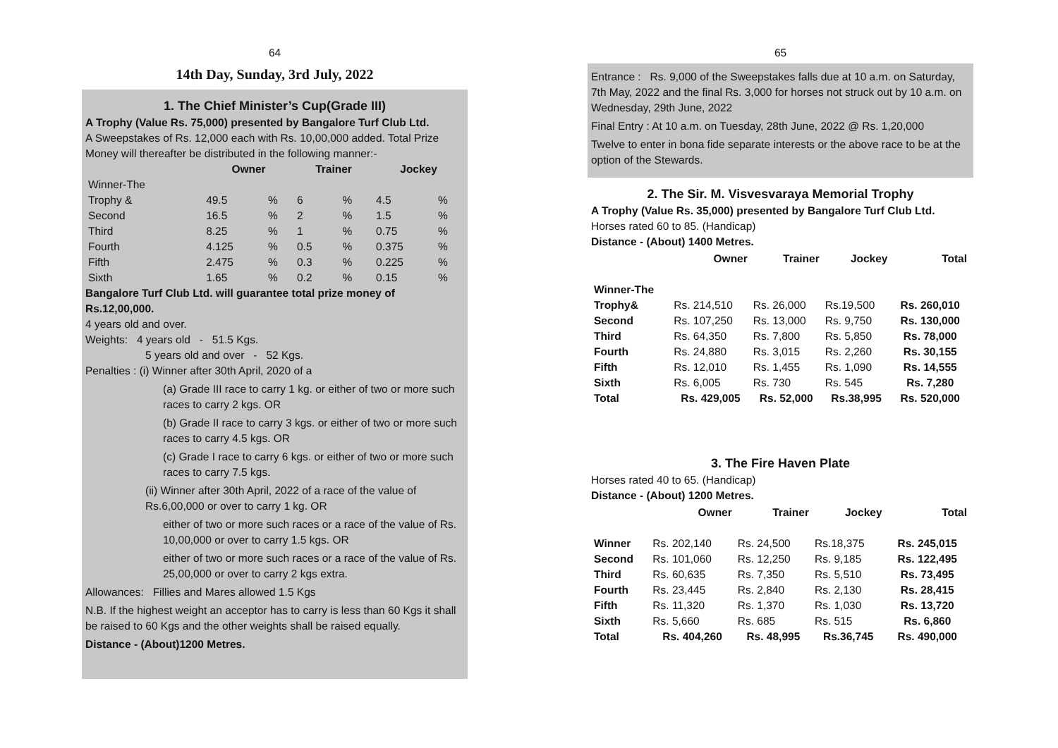64
14th Day, Sunday, 3rd July, 2022
1. The Chief Minister’s Cup(Grade III)
A Trophy (Value Rs. 75,000) presented by Bangalore Turf Club Ltd.
A Sweepstakes of Rs. 12,000 each with Rs. 10,00,000 added. Total Prize Money will thereafter be distributed in the following manner:-
| | Owner | | Trainer | | Jockey | |
| --- | --- | --- | --- | --- | --- | --- |
| Winner-The | | | | | | |
| Trophy & | 49.5 | % | 6 | % | 4.5 | % |
| Second | 16.5 | % | 2 | % | 1.5 | % |
| Third | 8.25 | % | 1 | % | 0.75 | % |
| Fourth | 4.125 | % | 0.5 | % | 0.375 | % |
| Fifth | 2.475 | % | 0.3 | % | 0.225 | % |
| Sixth | 1.65 | % | 0.2 | % | 0.15 | % |
Bangalore Turf Club Ltd. will guarantee total prize money of Rs.12,00,000.
4 years old and over.
Weights: 4 years old - 51.5 Kgs.
5 years old and over - 52 Kgs.
Penalties : (i) Winner after 30th April, 2020 of a
(a) Grade III race to carry 1 kg. or either of two or more such races to carry 2 kgs. OR
(b) Grade II race to carry 3 kgs. or either of two or more such races to carry 4.5 kgs. OR
(c) Grade I race to carry 6 kgs. or either of two or more such races to carry 7.5 kgs.
(ii) Winner after 30th April, 2022 of a race of the value of Rs.6,00,000 or over to carry 1 kg. OR
either of two or more such races or a race of the value of Rs. 10,00,000 or over to carry 1.5 kgs. OR
either of two or more such races or a race of the value of Rs. 25,00,000 or over to carry 2 kgs extra.
Allowances: Fillies and Mares allowed 1.5 Kgs
N.B. If the highest weight an acceptor has to carry is less than 60 Kgs it shall be raised to 60 Kgs and the other weights shall be raised equally.
Distance - (About)1200 Metres.
65
Entrance : Rs. 9,000 of the Sweepstakes falls due at 10 a.m. on Saturday, 7th May, 2022 and the final Rs. 3,000 for horses not struck out by 10 a.m. on Wednesday, 29th June, 2022
Final Entry : At 10 a.m. on Tuesday, 28th June, 2022 @ Rs. 1,20,000
Twelve to enter in bona fide separate interests or the above race to be at the option of the Stewards.
2. The Sir. M. Visvesvaraya Memorial Trophy
A Trophy (Value Rs. 35,000) presented by Bangalore Turf Club Ltd.
Horses rated 60 to 85. (Handicap)
Distance - (About) 1400 Metres.
| | Owner | Trainer | Jockey | Total |
| --- | --- | --- | --- | --- |
| Winner-The | | | | |
| Trophy& | Rs. 214,510 | Rs. 26,000 | Rs.19,500 | Rs. 260,010 |
| Second | Rs. 107,250 | Rs. 13,000 | Rs. 9,750 | Rs. 130,000 |
| Third | Rs. 64,350 | Rs. 7,800 | Rs. 5,850 | Rs. 78,000 |
| Fourth | Rs. 24,880 | Rs. 3,015 | Rs. 2,260 | Rs. 30,155 |
| Fifth | Rs. 12,010 | Rs. 1,455 | Rs. 1,090 | Rs. 14,555 |
| Sixth | Rs. 6,005 | Rs. 730 | Rs. 545 | Rs. 7,280 |
| Total | Rs. 429,005 | Rs. 52,000 | Rs.38,995 | Rs. 520,000 |
3. The Fire Haven Plate
Horses rated 40 to 65. (Handicap)
Distance - (About) 1200 Metres.
| | Owner | Trainer | Jockey | Total |
| --- | --- | --- | --- | --- |
| Winner | Rs. 202,140 | Rs. 24,500 | Rs.18,375 | Rs. 245,015 |
| Second | Rs. 101,060 | Rs. 12,250 | Rs. 9,185 | Rs. 122,495 |
| Third | Rs. 60,635 | Rs. 7,350 | Rs. 5,510 | Rs. 73,495 |
| Fourth | Rs. 23,445 | Rs. 2,840 | Rs. 2,130 | Rs. 28,415 |
| Fifth | Rs. 11,320 | Rs. 1,370 | Rs. 1,030 | Rs. 13,720 |
| Sixth | Rs. 5,660 | Rs. 685 | Rs. 515 | Rs. 6,860 |
| Total | Rs. 404,260 | Rs. 48,995 | Rs.36,745 | Rs. 490,000 |